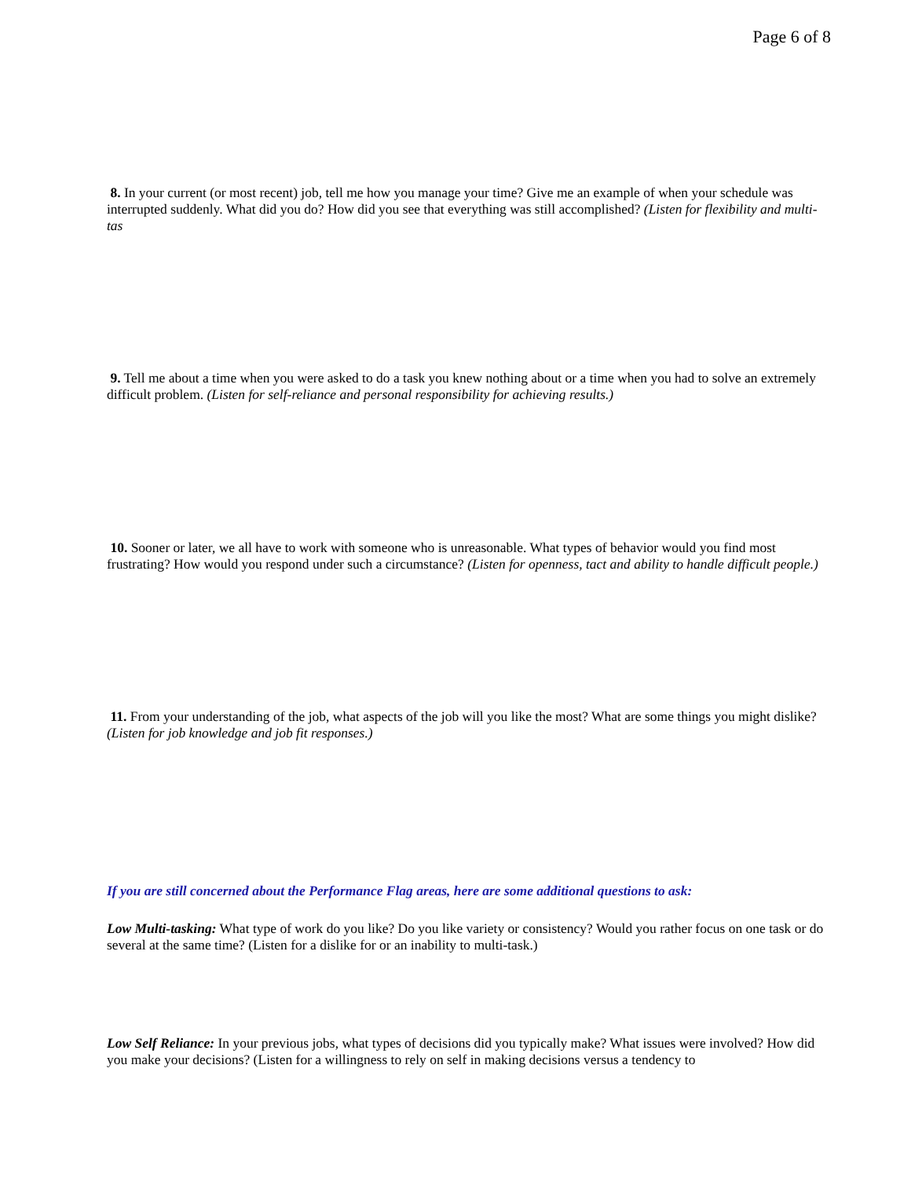Page 6 of 8
8. In your current (or most recent) job, tell me how you manage your time? Give me an example of when your schedule was interrupted suddenly. What did you do? How did you see that everything was still accomplished? (Listen for flexibility and multi-tas
9. Tell me about a time when you were asked to do a task you knew nothing about or a time when you had to solve an extremely difficult problem. (Listen for self-reliance and personal responsibility for achieving results.)
10. Sooner or later, we all have to work with someone who is unreasonable. What types of behavior would you find most frustrating? How would you respond under such a circumstance? (Listen for openness, tact and ability to handle difficult people.)
11. From your understanding of the job, what aspects of the job will you like the most? What are some things you might dislike? (Listen for job knowledge and job fit responses.)
If you are still concerned about the Performance Flag areas, here are some additional questions to ask:
Low Multi-tasking: What type of work do you like? Do you like variety or consistency? Would you rather focus on one task or do several at the same time? (Listen for a dislike for or an inability to multi-task.)
Low Self Reliance: In your previous jobs, what types of decisions did you typically make? What issues were involved? How did you make your decisions? (Listen for a willingness to rely on self in making decisions versus a tendency to